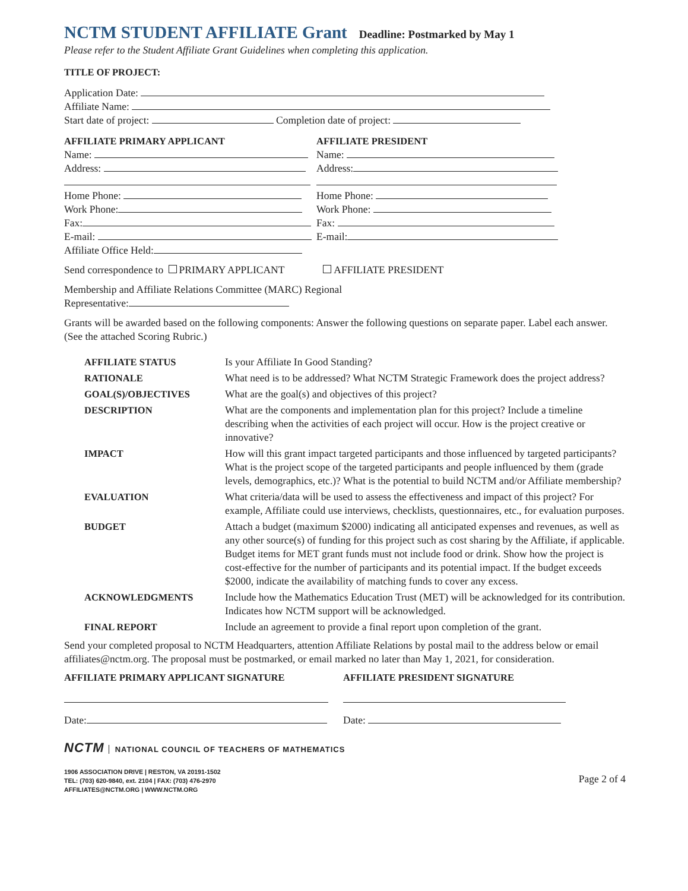NCTM STUDENT AFFILIATE Grant
Deadline: Postmarked by May 1
Please refer to the Student Affiliate Grant Guidelines when completing this application.
TITLE OF PROJECT:
Application Date:
Affiliate Name:
Start date of project: Completion date of project:
AFFILIATE PRIMARY APPLICANT
Name:
Address:
Home Phone:
Work Phone:
Fax:
E-mail:
Affiliate Office Held:
AFFILIATE PRESIDENT
Name:
Address:
Home Phone:
Work Phone:
Fax:
E-mail:
Send correspondence to PRIMARY APPLICANT AFFILIATE PRESIDENT
Membership and Affiliate Relations Committee (MARC) Regional
Representative:
Grants will be awarded based on the following components: Answer the following questions on separate paper. Label each answer. (See the attached Scoring Rubric.)
| AFFILIATE STATUS | Is your Affiliate In Good Standing? |
| RATIONALE | What need is to be addressed? What NCTM Strategic Framework does the project address? |
| GOAL(S)/OBJECTIVES | What are the goal(s) and objectives of this project? |
| DESCRIPTION | What are the components and implementation plan for this project? Include a timeline describing when the activities of each project will occur. How is the project creative or innovative? |
| IMPACT | How will this grant impact targeted participants and those influenced by targeted participants? What is the project scope of the targeted participants and people influenced by them (grade levels, demographics, etc.)? What is the potential to build NCTM and/or Affiliate membership? |
| EVALUATION | What criteria/data will be used to assess the effectiveness and impact of this project? For example, Affiliate could use interviews, checklists, questionnaires, etc., for evaluation purposes. |
| BUDGET | Attach a budget (maximum $2000) indicating all anticipated expenses and revenues, as well as any other source(s) of funding for this project such as cost sharing by the Affiliate, if applicable. Budget items for MET grant funds must not include food or drink. Show how the project is cost-effective for the number of participants and its potential impact. If the budget exceeds $2000, indicate the availability of matching funds to cover any excess. |
| ACKNOWLEDGMENTS | Include how the Mathematics Education Trust (MET) will be acknowledged for its contribution. Indicates how NCTM support will be acknowledged. |
| FINAL REPORT | Include an agreement to provide a final report upon completion of the grant. |
Send your completed proposal to NCTM Headquarters, attention Affiliate Relations by postal mail to the address below or email affiliates@nctm.org. The proposal must be postmarked, or email marked no later than May 1, 2021, for consideration.
AFFILIATE PRIMARY APPLICANT SIGNATURE
Date:
AFFILIATE PRESIDENT SIGNATURE
Date:
NCTM NATIONAL COUNCIL OF TEACHERS OF MATHEMATICS
1906 ASSOCIATION DRIVE | RESTON, VA 20191-1502
TEL: (703) 620-9840, ext. 2104 | FAX: (703) 476-2970
AFFILIATES@NCTM.ORG | WWW.NCTM.ORG
Page 2 of 4